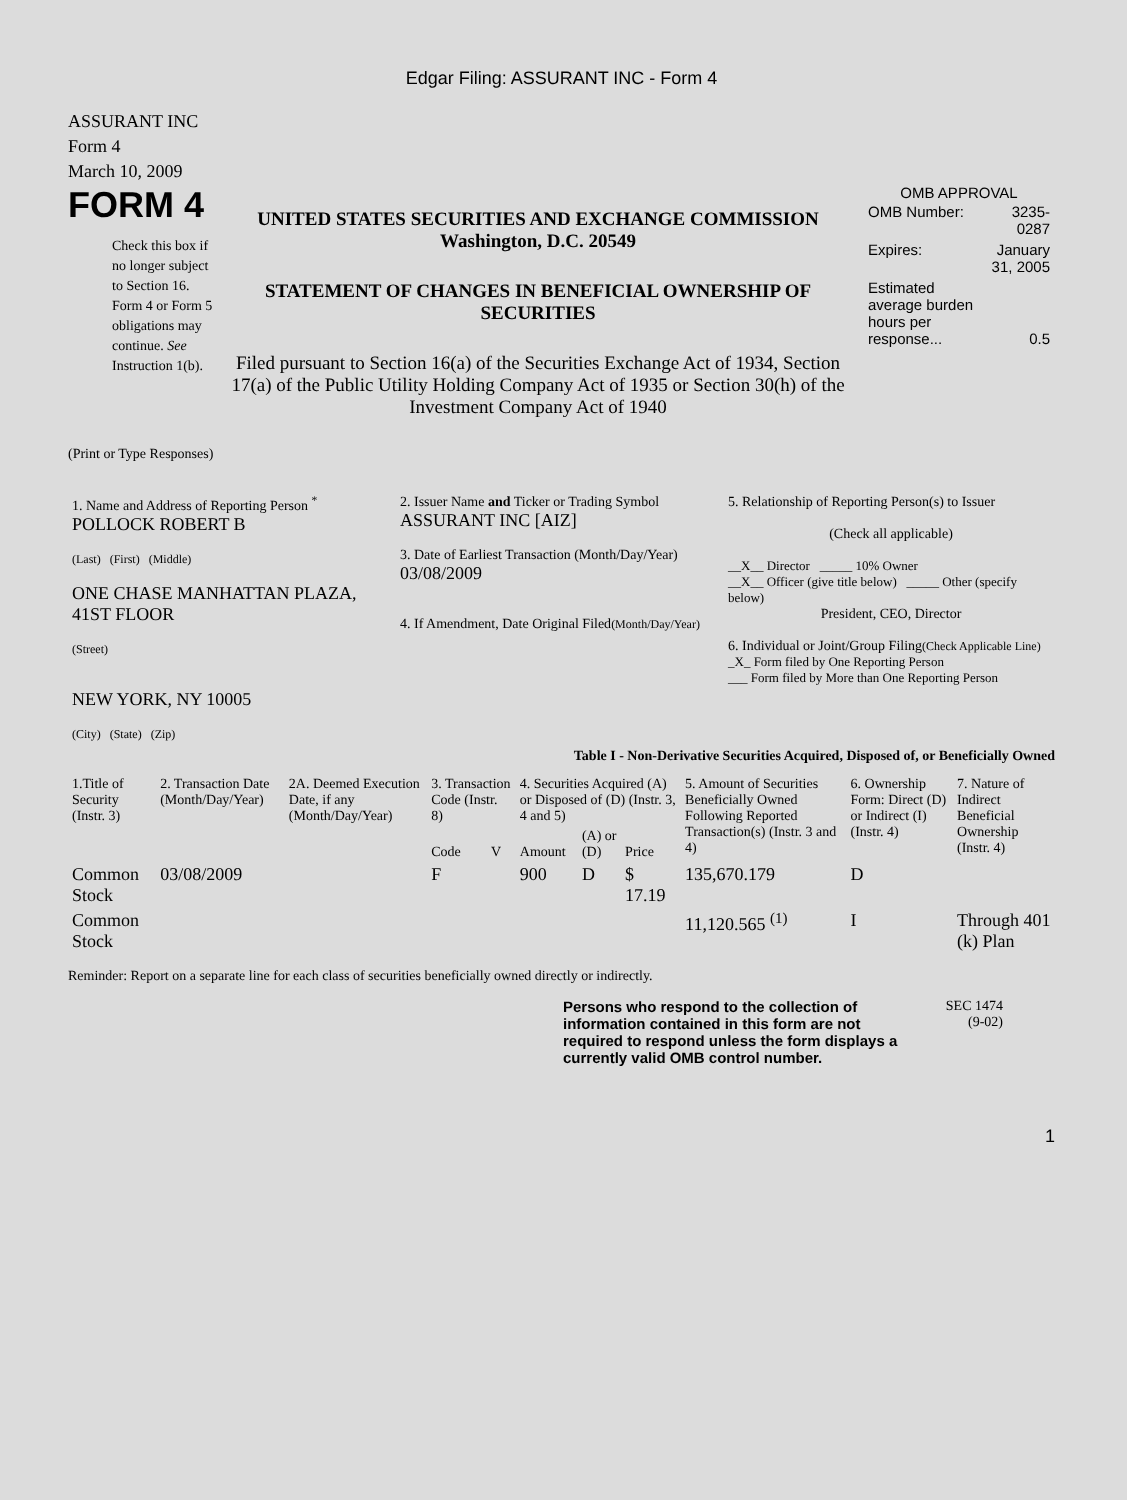Edgar Filing: ASSURANT INC - Form 4
ASSURANT INC
Form 4
March 10, 2009
FORM 4
Check this box if no longer subject to Section 16. Form 4 or Form 5 obligations may continue. See Instruction 1(b).
UNITED STATES SECURITIES AND EXCHANGE COMMISSION
Washington, D.C. 20549
STATEMENT OF CHANGES IN BENEFICIAL OWNERSHIP OF SECURITIES
Filed pursuant to Section 16(a) of the Securities Exchange Act of 1934, Section 17(a) of the Public Utility Holding Company Act of 1935 or Section 30(h) of the Investment Company Act of 1940
OMB APPROVAL
| OMB Number: | 3235-0287 |
| Expires: | January 31, 2005 |
| Estimated average burden hours per response... | 0.5 |
(Print or Type Responses)
| 1. Name and Address of Reporting Person <sup>*</sup> POLLOCK ROBERT B (Last) (First) (Middle) ONE CHASE MANHATTAN PLAZA, 41ST FLOOR (Street) NEW YORK, NY 10005 (City) (State) (Zip) | 2. Issuer Name and Ticker or Trading Symbol ASSURANT INC [AIZ] 3. Date of Earliest Transaction (Month/Day/Year) 03/08/2009 4. If Amendment, Date Original Filed (Month/Day/Year) | 5. Relationship of Reporting Person(s) to Issuer (Check all applicable) __X__ Director _____ 10% Owner __X__ Officer (give title below) _____ Other (specify below) President, CEO, Director 6. Individual or Joint/Group Filing (Check Applicable Line) _X_ Form filed by One Reporting Person ___ Form filed by More than One Reporting Person |
Table I - Non-Derivative Securities Acquired, Disposed of, or Beneficially Owned
| 1.Title of Security (Instr. 3) | 2. Transaction Date (Month/Day/Year) | 2A. Deemed Execution Date, if any (Month/Day/Year) | 3. Transaction Code (Instr. 8) | | 4. Securities Acquired (A) or Disposed of (D) (Instr. 3, 4 and 5) | | | 5. Amount of Securities Beneficially Owned Following Reported Transaction(s) (Instr. 3 and 4) | 6. Ownership Form: Direct (D) or Indirect (I) (Instr. 4) | 7. Nature of Indirect Beneficial Ownership (Instr. 4) |
| --- | --- | --- | --- | --- | --- | --- | --- | --- | --- | --- |
| | | | Code | V | Amount | (A) or (D) | Price | | | |
| Common Stock | 03/08/2009 | | F | | 900 | D | $ 17.19 | 135,670.179 | D | |
| Common Stock | | | | | | | | 11,120.565 <sup>(1)</sup> | I | Through 401 (k) Plan |
Reminder: Report on a separate line for each class of securities beneficially owned directly or indirectly.
Persons who respond to the collection of information contained in this form are not required to respond unless the form displays a currently valid OMB control number.
SEC 1474
(9-02)
1